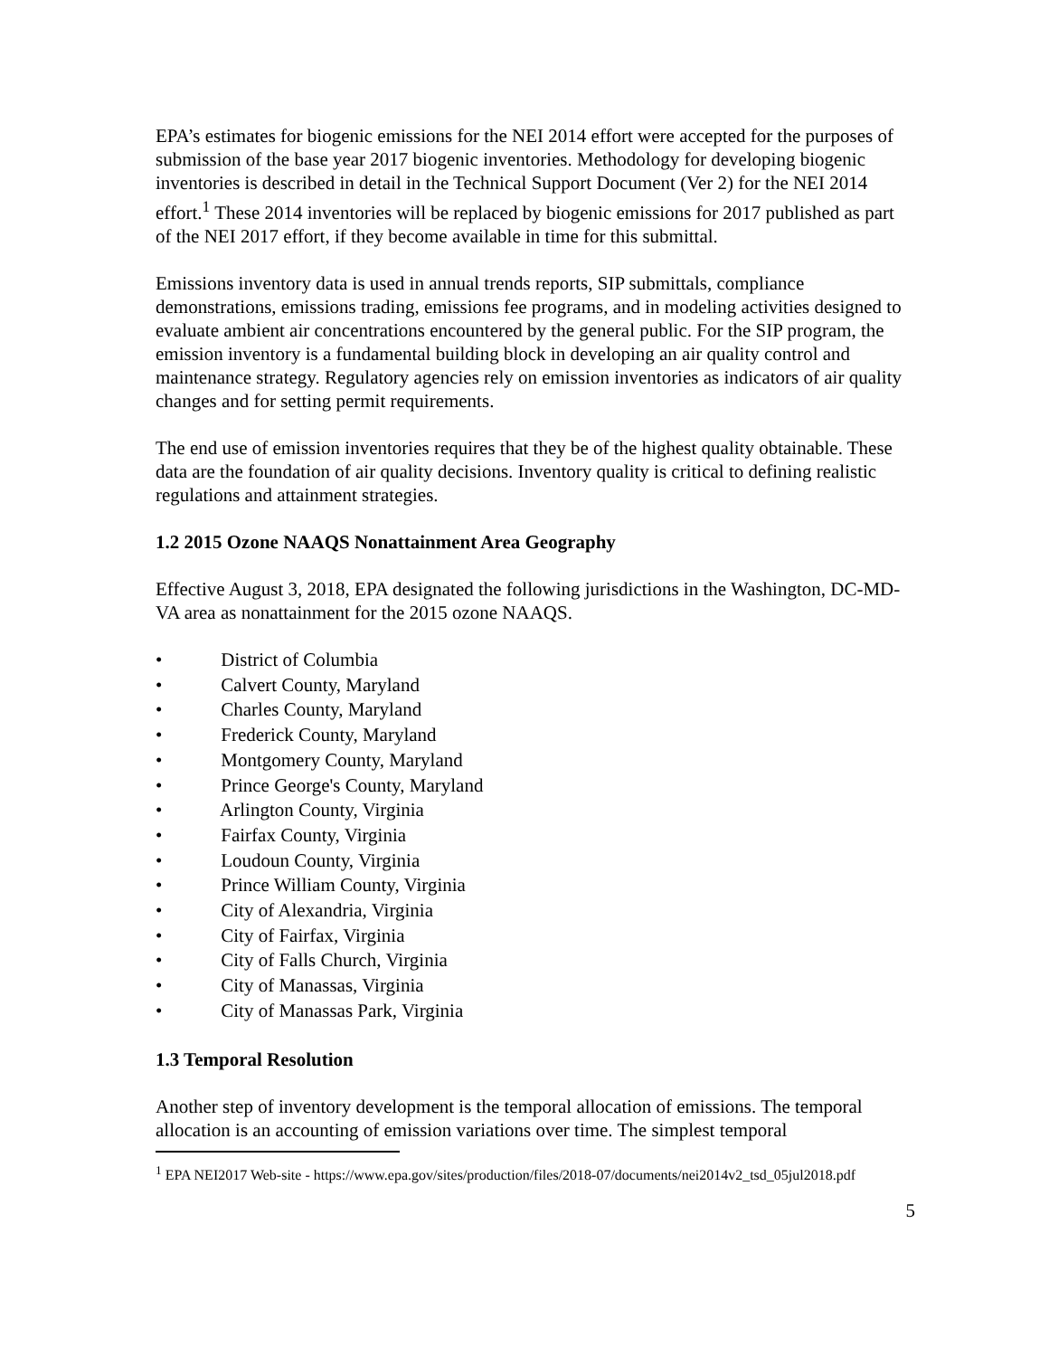EPA’s estimates for biogenic emissions for the NEI 2014 effort were accepted for the purposes of submission of the base year 2017 biogenic inventories. Methodology for developing biogenic inventories is described in detail in the Technical Support Document (Ver 2) for the NEI 2014 effort.<sup>1</sup> These 2014 inventories will be replaced by biogenic emissions for 2017 published as part of the NEI 2017 effort, if they become available in time for this submittal.
Emissions inventory data is used in annual trends reports, SIP submittals, compliance demonstrations, emissions trading, emissions fee programs, and in modeling activities designed to evaluate ambient air concentrations encountered by the general public. For the SIP program, the emission inventory is a fundamental building block in developing an air quality control and maintenance strategy. Regulatory agencies rely on emission inventories as indicators of air quality changes and for setting permit requirements.
The end use of emission inventories requires that they be of the highest quality obtainable. These data are the foundation of air quality decisions. Inventory quality is critical to defining realistic regulations and attainment strategies.
1.2 2015 Ozone NAAQS Nonattainment Area Geography
Effective August 3, 2018, EPA designated the following jurisdictions in the Washington, DC-MD-VA area as nonattainment for the 2015 ozone NAAQS.
• District of Columbia
• Calvert County, Maryland
• Charles County, Maryland
• Frederick County, Maryland
• Montgomery County, Maryland
• Prince George's County, Maryland
• Arlington County, Virginia
• Fairfax County, Virginia
• Loudoun County, Virginia
• Prince William County, Virginia
• City of Alexandria, Virginia
• City of Fairfax, Virginia
• City of Falls Church, Virginia
• City of Manassas, Virginia
• City of Manassas Park, Virginia
1.3 Temporal Resolution
Another step of inventory development is the temporal allocation of emissions. The temporal allocation is an accounting of emission variations over time. The simplest temporal
<sup>1</sup> EPA NEI2017 Web-site - https://www.epa.gov/sites/production/files/2018-07/documents/nei2014v2_tsd_05jul2018.pdf
5